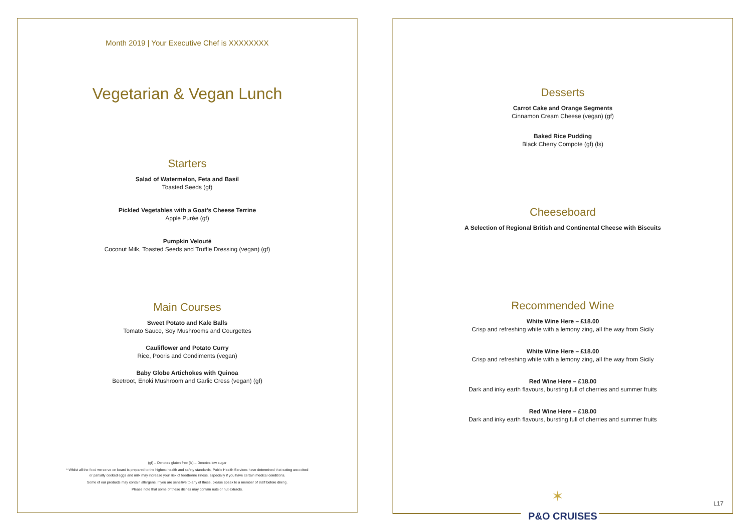Month 2019 | Your Executive Chef is XXXXXXXX
Vegetarian & Vegan Lunch
Starters
Salad of Watermelon, Feta and Basil
Toasted Seeds (gf)
Pickled Vegetables with a Goat's Cheese Terrine
Apple Purée (gf)
Pumpkin Velouté
Coconut Milk, Toasted Seeds and Truffle Dressing (vegan) (gf)
Main Courses
Sweet Potato and Kale Balls
Tomato Sauce, Soy Mushrooms and Courgettes
Cauliflower and Potato Curry
Rice, Pooris and Condiments (vegan)
Baby Globe Artichokes with Quinoa
Beetroot, Enoki Mushroom and Garlic Cress (vegan) (gf)
(gf) – Denotes gluten free (ls) – Denotes low sugar
* Whilst all the food we serve on board is prepared to the highest health and safety standards, Public Health Services have determined that eating uncooked
or partially cooked eggs and milk may increase your risk of foodborne illness, especially if you have certain medical conditions.
Some of our products may contain allergens. If you are sensitive to any of these, please speak to a member of staff before dining.
Please note that some of these dishes may contain nuts or nut extracts.
Desserts
Carrot Cake and Orange Segments
Cinnamon Cream Cheese (vegan) (gf)
Baked Rice Pudding
Black Cherry Compote (gf) (ls)
Cheeseboard
A Selection of Regional British and Continental Cheese with Biscuits
Recommended Wine
White Wine Here – £18.00
Crisp and refreshing white with a lemony zing, all the way from Sicily
White Wine Here – £18.00
Crisp and refreshing white with a lemony zing, all the way from Sicily
Red Wine Here – £18.00
Dark and inky earth flavours, bursting full of cherries and summer fruits
Red Wine Here – £18.00
Dark and inky earth flavours, bursting full of cherries and summer fruits
L17
✶
P&O CRUISES